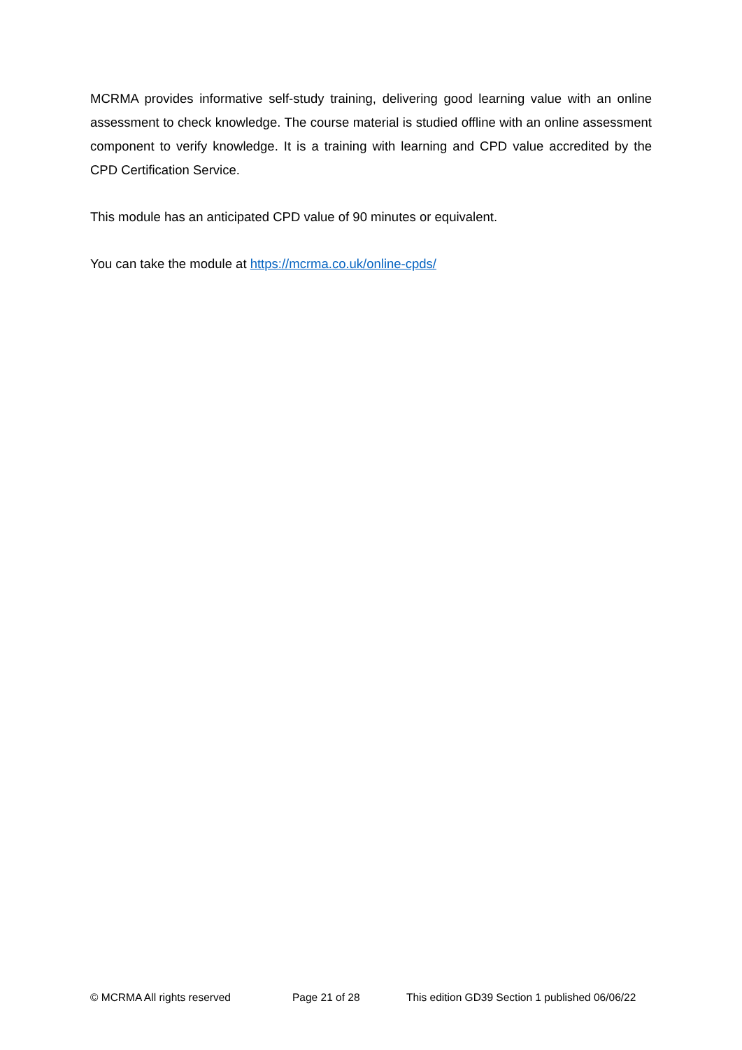MCRMA provides informative self-study training, delivering good learning value with an online assessment to check knowledge. The course material is studied offline with an online assessment component to verify knowledge. It is a training with learning and CPD value accredited by the CPD Certification Service.
This module has an anticipated CPD value of 90 minutes or equivalent.
You can take the module at https://mcrma.co.uk/online-cpds/
© MCRMA All rights reserved Page 21 of 28 This edition GD39 Section 1 published 06/06/22